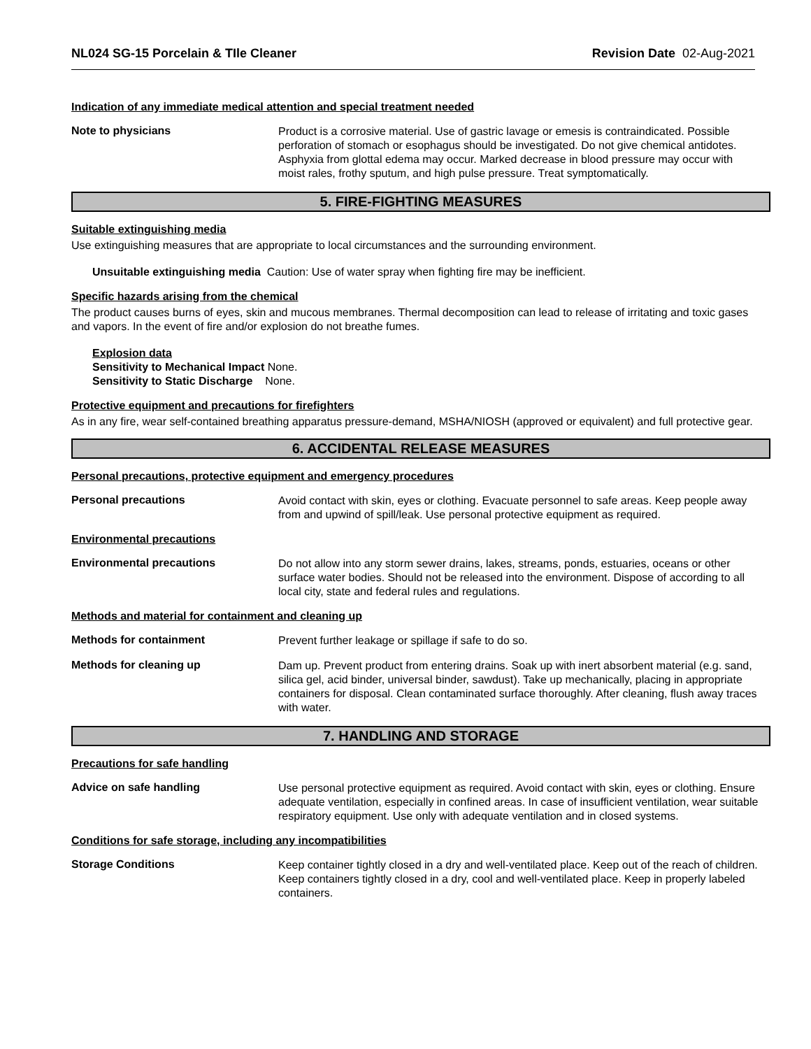NL024 SG-15 Porcelain & TIle Cleaner Revision Date 02-Aug-2021
Indication of any immediate medical attention and special treatment needed
Note to physicians
Product is a corrosive material. Use of gastric lavage or emesis is contraindicated. Possible perforation of stomach or esophagus should be investigated. Do not give chemical antidotes. Asphyxia from glottal edema may occur. Marked decrease in blood pressure may occur with moist rales, frothy sputum, and high pulse pressure. Treat symptomatically.
5. FIRE-FIGHTING MEASURES
Suitable extinguishing media
Use extinguishing measures that are appropriate to local circumstances and the surrounding environment.
Unsuitable extinguishing media Caution: Use of water spray when fighting fire may be inefficient.
Specific hazards arising from the chemical
The product causes burns of eyes, skin and mucous membranes. Thermal decomposition can lead to release of irritating and toxic gases and vapors. In the event of fire and/or explosion do not breathe fumes.
Explosion data
Sensitivity to Mechanical Impact None.
Sensitivity to Static Discharge None.
Protective equipment and precautions for firefighters
As in any fire, wear self-contained breathing apparatus pressure-demand, MSHA/NIOSH (approved or equivalent) and full protective gear.
6. ACCIDENTAL RELEASE MEASURES
Personal precautions, protective equipment and emergency procedures
Personal precautions
Avoid contact with skin, eyes or clothing. Evacuate personnel to safe areas. Keep people away from and upwind of spill/leak. Use personal protective equipment as required.
Environmental precautions
Environmental precautions
Do not allow into any storm sewer drains, lakes, streams, ponds, estuaries, oceans or other surface water bodies. Should not be released into the environment. Dispose of according to all local city, state and federal rules and regulations.
Methods and material for containment and cleaning up
Methods for containment
Prevent further leakage or spillage if safe to do so.
Methods for cleaning up
Dam up. Prevent product from entering drains. Soak up with inert absorbent material (e.g. sand, silica gel, acid binder, universal binder, sawdust). Take up mechanically, placing in appropriate containers for disposal. Clean contaminated surface thoroughly. After cleaning, flush away traces with water.
7. HANDLING AND STORAGE
Precautions for safe handling
Advice on safe handling
Use personal protective equipment as required. Avoid contact with skin, eyes or clothing. Ensure adequate ventilation, especially in confined areas. In case of insufficient ventilation, wear suitable respiratory equipment. Use only with adequate ventilation and in closed systems.
Conditions for safe storage, including any incompatibilities
Storage Conditions
Keep container tightly closed in a dry and well-ventilated place. Keep out of the reach of children. Keep containers tightly closed in a dry, cool and well-ventilated place. Keep in properly labeled containers.